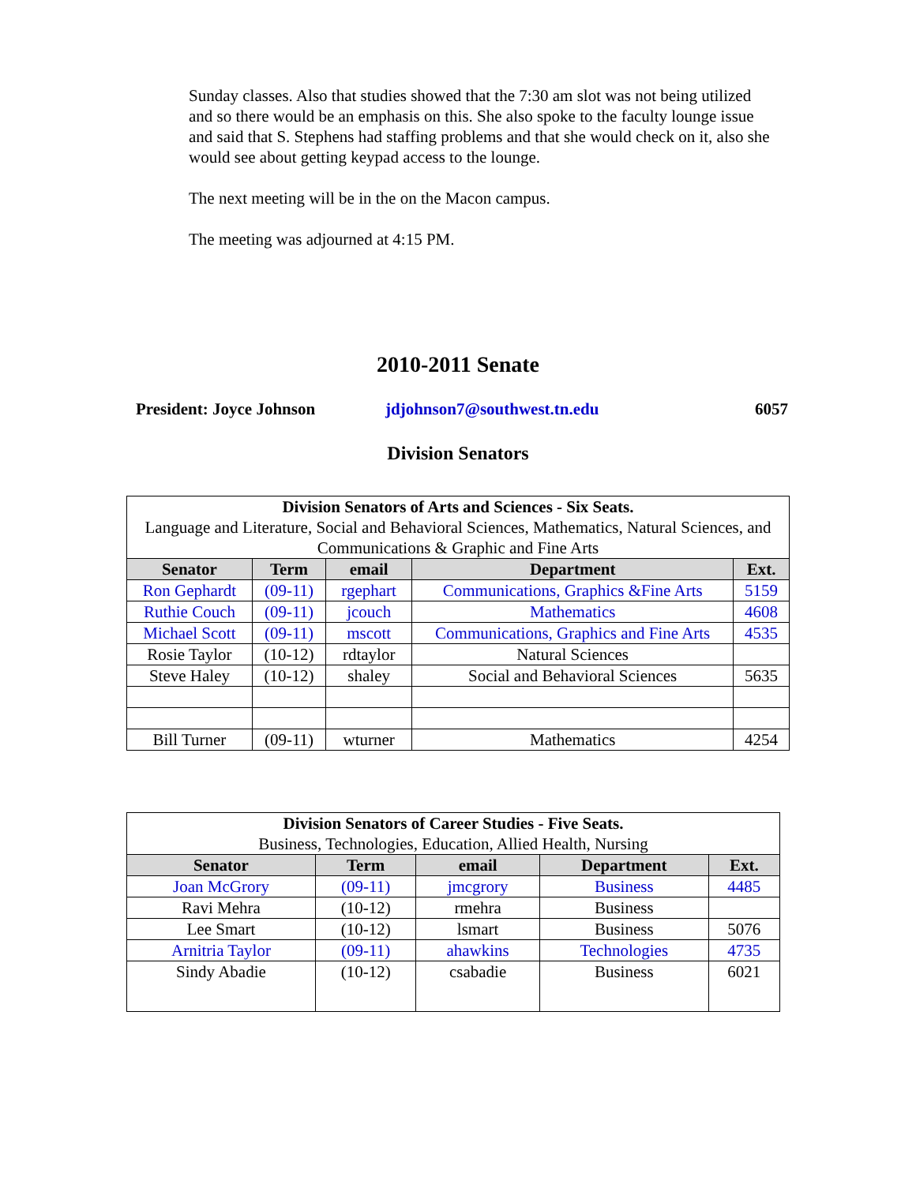Sunday classes. Also that studies showed that the 7:30 am slot was not being utilized and so there would be an emphasis on this. She also spoke to the faculty lounge issue and said that S. Stephens had staffing problems and that she would check on it, also she would see about getting keypad access to the lounge.
The next meeting will be in the on the Macon campus.
The meeting was adjourned at 4:15 PM.
2010-2011 Senate
President: Joyce Johnson jdjohnson7@southwest.tn.edu 6057
Division Senators
| Division Senators of Arts and Sciences - Six Seats. Language and Literature, Social and Behavioral Sciences, Mathematics, Natural Sciences, and Communications & Graphic and Fine Arts | | | | |
| --- | --- | --- | --- | --- |
| Senator | Term | email | Department | Ext. |
| Ron Gephardt | (09-11) | rgephart | Communications, Graphics &Fine Arts | 5159 |
| Ruthie Couch | (09-11) | jcouch | Mathematics | 4608 |
| Michael Scott | (09-11) | mscott | Communications, Graphics and Fine Arts | 4535 |
| Rosie Taylor | (10-12) | rdtaylor | Natural Sciences | |
| Steve Haley | (10-12) | shaley | Social and Behavioral Sciences | 5635 |
| Bill Turner | (09-11) | wturner | Mathematics | 4254 |
| Division Senators of Career Studies - Five Seats. Business, Technologies, Education, Allied Health, Nursing | | | | |
| --- | --- | --- | --- | --- |
| Senator | Term | email | Department | Ext. |
| Joan McGrory | (09-11) | jmcgrory | Business | 4485 |
| Ravi Mehra | (10-12) | rmehra | Business | |
| Lee Smart | (10-12) | lsmart | Business | 5076 |
| Arnitria Taylor | (09-11) | ahawkins | Technologies | 4735 |
| Sindy Abadie | (10-12) | csabadie | Business | 6021 |